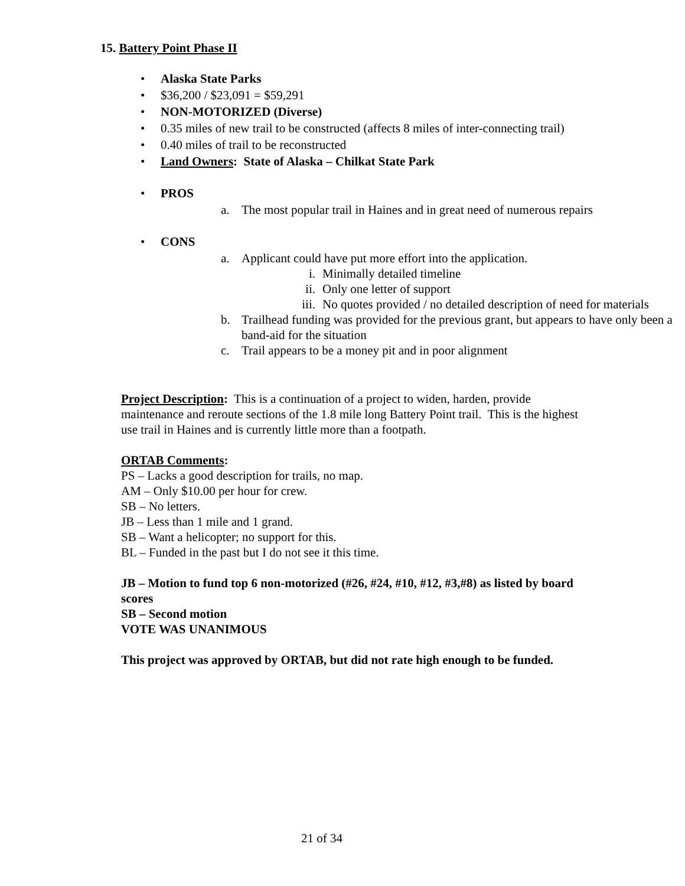15. Battery Point Phase II
Alaska State Parks
$36,200 / $23,091 = $59,291
NON-MOTORIZED (Diverse)
0.35 miles of new trail to be constructed (affects 8 miles of inter-connecting trail)
0.40 miles of trail to be reconstructed
Land Owners: State of Alaska – Chilkat State Park
PROS
a. The most popular trail in Haines and in great need of numerous repairs
CONS
a. Applicant could have put more effort into the application.
i. Minimally detailed timeline
ii. Only one letter of support
iii. No quotes provided / no detailed description of need for materials
b. Trailhead funding was provided for the previous grant, but appears to have only been a band-aid for the situation
c. Trail appears to be a money pit and in poor alignment
Project Description: This is a continuation of a project to widen, harden, provide maintenance and reroute sections of the 1.8 mile long Battery Point trail. This is the highest use trail in Haines and is currently little more than a footpath.
ORTAB Comments:
PS – Lacks a good description for trails, no map.
AM – Only $10.00 per hour for crew.
SB – No letters.
JB – Less than 1 mile and 1 grand.
SB – Want a helicopter; no support for this.
BL – Funded in the past but I do not see it this time.
JB – Motion to fund top 6 non-motorized (#26, #24, #10, #12, #3,#8) as listed by board scores
SB – Second motion
VOTE WAS UNANIMOUS
This project was approved by ORTAB, but did not rate high enough to be funded.
21 of 34